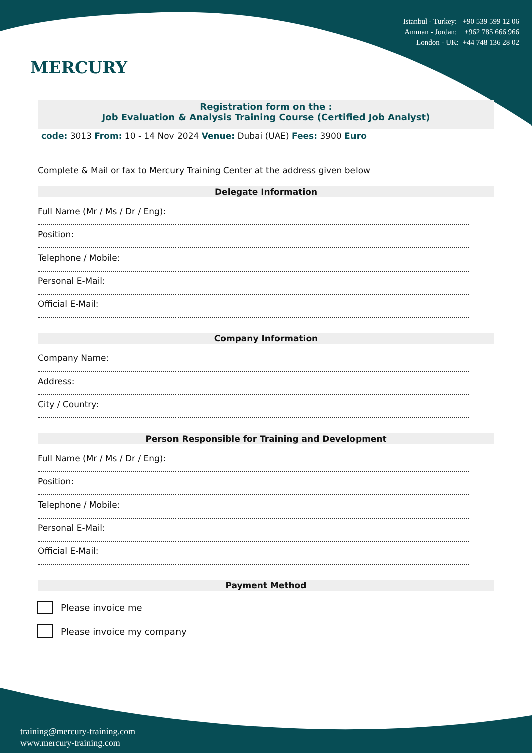MERCURY
Istanbul - Turkey: +90 539 599 12 06
Amman - Jordan: +962 785 666 966
London - UK: +44 748 136 28 02
Registration form on the :
Job Evaluation & Analysis Training Course (Certified Job Analyst)
code: 3013 From: 10 - 14 Nov 2024 Venue: Dubai (UAE) Fees: 3900 Euro
Complete & Mail or fax to Mercury Training Center at the address given below
Delegate Information
Full Name (Mr / Ms / Dr / Eng):
Position:
Telephone / Mobile:
Personal E-Mail:
Official E-Mail:
Company Information
Company Name:
Address:
City / Country:
Person Responsible for Training and Development
Full Name (Mr / Ms / Dr / Eng):
Position:
Telephone / Mobile:
Personal E-Mail:
Official E-Mail:
Payment Method
Please invoice me
Please invoice my company
training@mercury-training.com
www.mercury-training.com